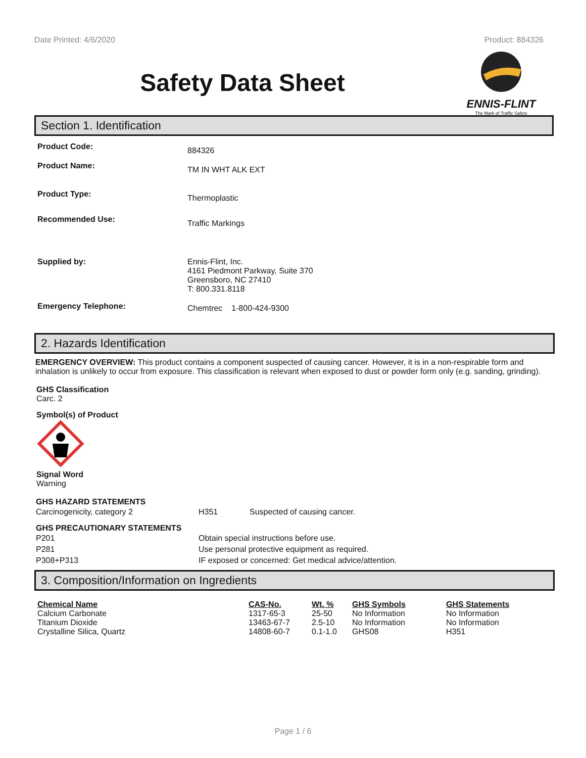Date Printed: 4/6/2020 Product: 884326
Safety Data Sheet
ENNIS-FLINT
The Mark of Traffic Safety
Section 1. Identification
| Product Code: | 884326 |
| Product Name: | TM IN WHT ALK EXT |
| Product Type: | Thermoplastic |
| Recommended Use: | Traffic Markings |
| Supplied by: | Ennis-Flint, Inc. 4161 Piedmont Parkway, Suite 370 Greensboro, NC 27410 T: 800.331.8118 |
| Emergency Telephone: | Chemtrec 1-800-424-9300 |
2. Hazards Identification
EMERGENCY OVERVIEW: This product contains a component suspected of causing cancer. However, it is in a non-respirable form and inhalation is unlikely to occur from exposure. This classification is relevant when exposed to dust or powder form only (e.g. sanding, grinding).
GHS Classification
Carc. 2
Symbol(s) of Product
Signal Word
Warning
GHS HAZARD STATEMENTS
| Carcinogenicity, category 2 | H351 | Suspected of causing cancer. |
GHS PRECAUTIONARY STATEMENTS
| P201 | Obtain special instructions before use. |
| P281 | Use personal protective equipment as required. |
| P308+P313 | IF exposed or concerned: Get medical advice/attention. |
3. Composition/Information on Ingredients
| Chemical Name | CAS-No. | Wt. % | GHS Symbols | GHS Statements |
| --- | --- | --- | --- | --- |
| Calcium Carbonate | 1317-65-3 | 25-50 | No Information | No Information |
| Titanium Dioxide | 13463-67-7 | 2.5-10 | No Information | No Information |
| Crystalline Silica, Quartz | 14808-60-7 | 0.1-1.0 | GHS08 | H351 |
Page 1 / 6